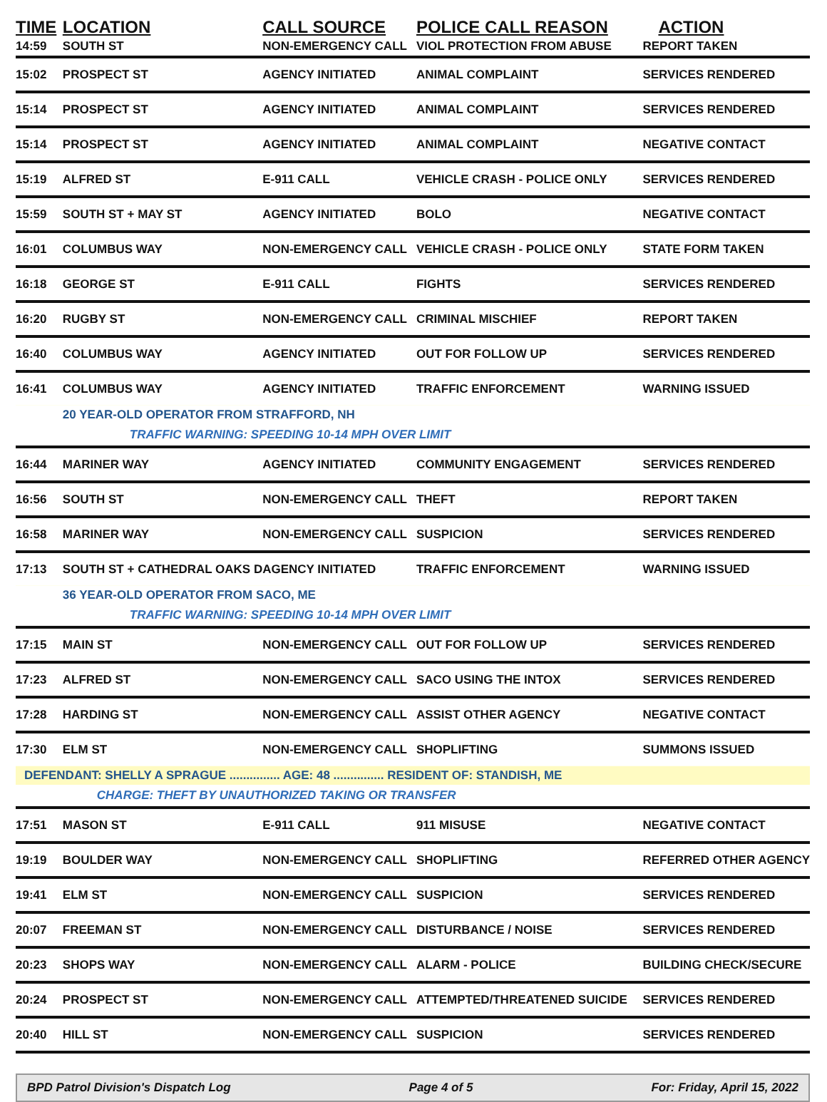| TIME | LOCATION | CALL SOURCE | POLICE CALL REASON | ACTION |
| --- | --- | --- | --- | --- |
| 14:59 | SOUTH ST | NON-EMERGENCY CALL | VIOL PROTECTION FROM ABUSE | REPORT TAKEN |
| 15:02 | PROSPECT ST | AGENCY INITIATED | ANIMAL COMPLAINT | SERVICES RENDERED |
| 15:14 | PROSPECT ST | AGENCY INITIATED | ANIMAL COMPLAINT | SERVICES RENDERED |
| 15:14 | PROSPECT ST | AGENCY INITIATED | ANIMAL COMPLAINT | NEGATIVE CONTACT |
| 15:19 | ALFRED ST | E-911 CALL | VEHICLE CRASH - POLICE ONLY | SERVICES RENDERED |
| 15:59 | SOUTH ST + MAY ST | AGENCY INITIATED | BOLO | NEGATIVE CONTACT |
| 16:01 | COLUMBUS WAY | NON-EMERGENCY CALL | VEHICLE CRASH - POLICE ONLY | STATE FORM TAKEN |
| 16:18 | GEORGE ST | E-911 CALL | FIGHTS | SERVICES RENDERED |
| 16:20 | RUGBY ST | NON-EMERGENCY CALL | CRIMINAL MISCHIEF | REPORT TAKEN |
| 16:40 | COLUMBUS WAY | AGENCY INITIATED | OUT FOR FOLLOW UP | SERVICES RENDERED |
| 16:41 | COLUMBUS WAY | AGENCY INITIATED | TRAFFIC ENFORCEMENT | WARNING ISSUED |
| | 20 YEAR-OLD OPERATOR FROM STRAFFORD, NH | | | |
| | TRAFFIC WARNING: SPEEDING 10-14 MPH OVER LIMIT | | | |
| 16:44 | MARINER WAY | AGENCY INITIATED | COMMUNITY ENGAGEMENT | SERVICES RENDERED |
| 16:56 | SOUTH ST | NON-EMERGENCY CALL | THEFT | REPORT TAKEN |
| 16:58 | MARINER WAY | NON-EMERGENCY CALL | SUSPICION | SERVICES RENDERED |
| 17:13 | SOUTH ST + CATHEDRAL OAKS D | AGENCY INITIATED | TRAFFIC ENFORCEMENT | WARNING ISSUED |
| | 36 YEAR-OLD OPERATOR FROM SACO, ME | | | |
| | TRAFFIC WARNING: SPEEDING 10-14 MPH OVER LIMIT | | | |
| 17:15 | MAIN ST | NON-EMERGENCY CALL | OUT FOR FOLLOW UP | SERVICES RENDERED |
| 17:23 | ALFRED ST | NON-EMERGENCY CALL | SACO USING THE INTOX | SERVICES RENDERED |
| 17:28 | HARDING ST | NON-EMERGENCY CALL | ASSIST OTHER AGENCY | NEGATIVE CONTACT |
| 17:30 | ELM ST | NON-EMERGENCY CALL | SHOPLIFTING | SUMMONS ISSUED |
| DEFENDANT: SHELLY A SPRAGUE ............... AGE: 48 ............... RESIDENT OF: STANDISH, ME | | | | |
| | CHARGE: THEFT BY UNAUTHORIZED TAKING OR TRANSFER | | | |
| 17:51 | MASON ST | E-911 CALL | 911 MISUSE | NEGATIVE CONTACT |
| 19:19 | BOULDER WAY | NON-EMERGENCY CALL | SHOPLIFTING | REFERRED OTHER AGENCY |
| 19:41 | ELM ST | NON-EMERGENCY CALL | SUSPICION | SERVICES RENDERED |
| 20:07 | FREEMAN ST | NON-EMERGENCY CALL | DISTURBANCE / NOISE | SERVICES RENDERED |
| 20:23 | SHOPS WAY | NON-EMERGENCY CALL | ALARM - POLICE | BUILDING CHECK/SECURE |
| 20:24 | PROSPECT ST | NON-EMERGENCY CALL | ATTEMPTED/THREATENED SUICIDE | SERVICES RENDERED |
| 20:40 | HILL ST | NON-EMERGENCY CALL | SUSPICION | SERVICES RENDERED |
BPD Patrol Division's Dispatch Log Page 4 of 5 For: Friday, April 15, 2022